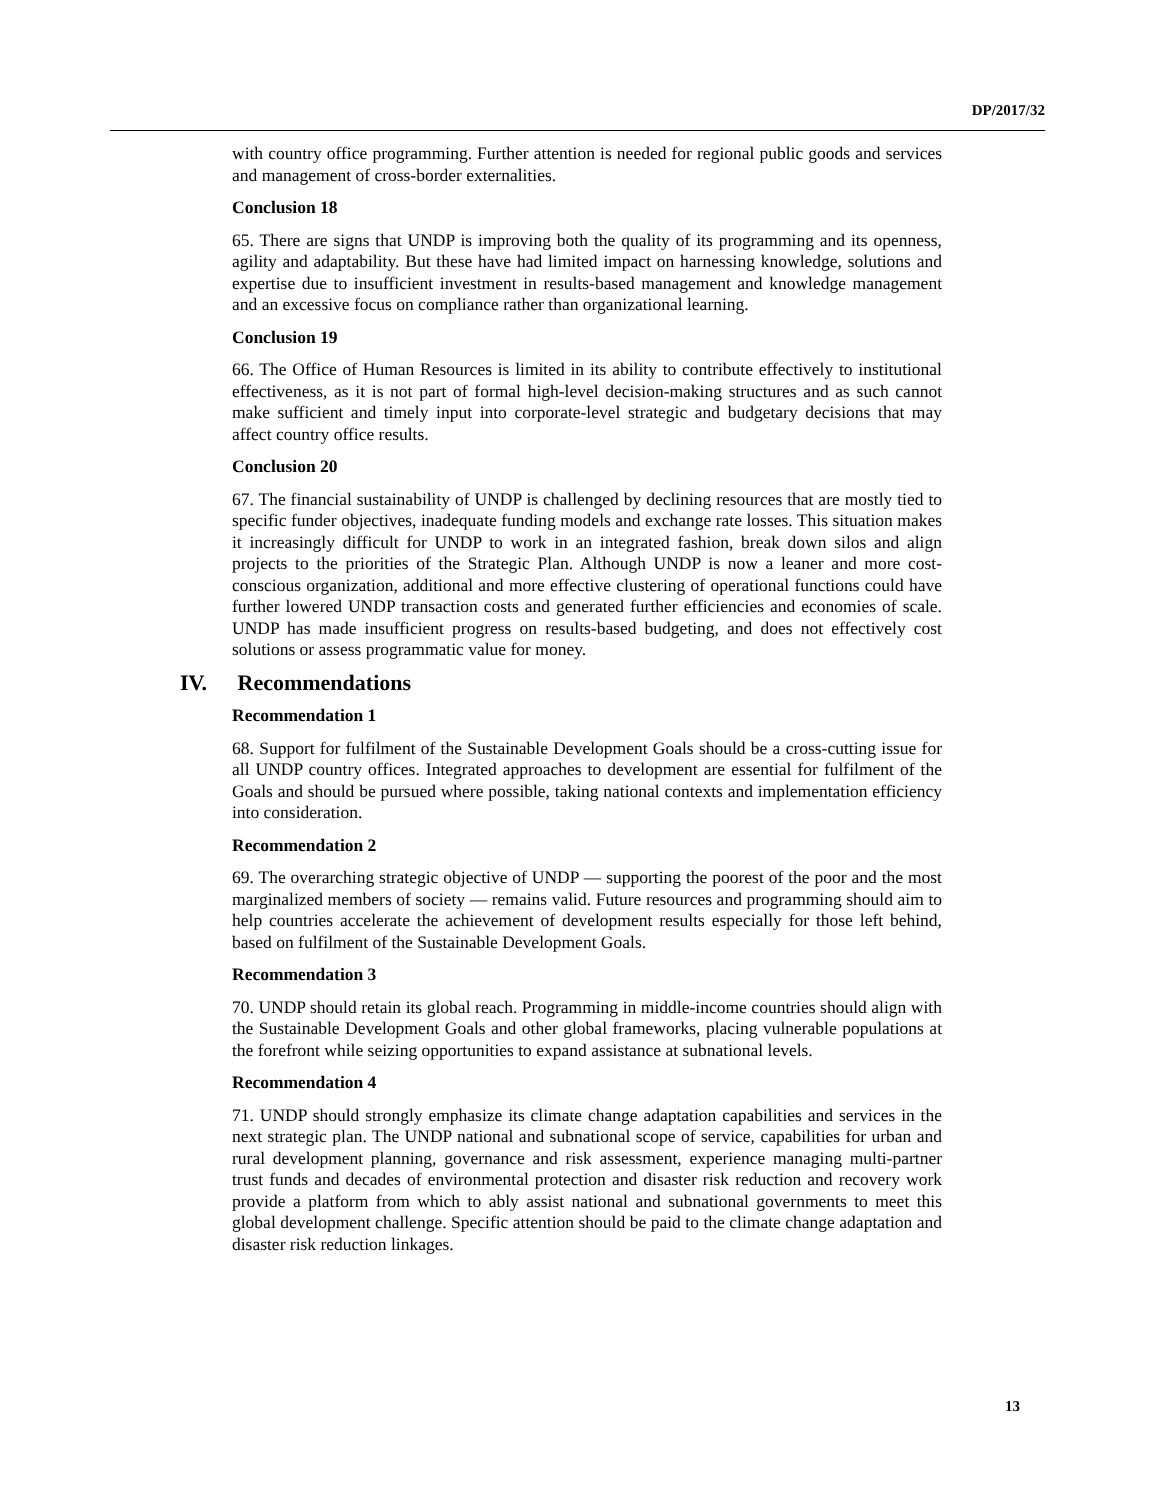DP/2017/32
with country office programming. Further attention is needed for regional public goods and services and management of cross-border externalities.
Conclusion 18
65. There are signs that UNDP is improving both the quality of its programming and its openness, agility and adaptability. But these have had limited impact on harnessing knowledge, solutions and expertise due to insufficient investment in results-based management and knowledge management and an excessive focus on compliance rather than organizational learning.
Conclusion 19
66. The Office of Human Resources is limited in its ability to contribute effectively to institutional effectiveness, as it is not part of formal high-level decision-making structures and as such cannot make sufficient and timely input into corporate-level strategic and budgetary decisions that may affect country office results.
Conclusion 20
67. The financial sustainability of UNDP is challenged by declining resources that are mostly tied to specific funder objectives, inadequate funding models and exchange rate losses. This situation makes it increasingly difficult for UNDP to work in an integrated fashion, break down silos and align projects to the priorities of the Strategic Plan. Although UNDP is now a leaner and more cost-conscious organization, additional and more effective clustering of operational functions could have further lowered UNDP transaction costs and generated further efficiencies and economies of scale. UNDP has made insufficient progress on results-based budgeting, and does not effectively cost solutions or assess programmatic value for money.
IV. Recommendations
Recommendation 1
68. Support for fulfilment of the Sustainable Development Goals should be a cross-cutting issue for all UNDP country offices. Integrated approaches to development are essential for fulfilment of the Goals and should be pursued where possible, taking national contexts and implementation efficiency into consideration.
Recommendation 2
69. The overarching strategic objective of UNDP — supporting the poorest of the poor and the most marginalized members of society — remains valid. Future resources and programming should aim to help countries accelerate the achievement of development results especially for those left behind, based on fulfilment of the Sustainable Development Goals.
Recommendation 3
70. UNDP should retain its global reach. Programming in middle-income countries should align with the Sustainable Development Goals and other global frameworks, placing vulnerable populations at the forefront while seizing opportunities to expand assistance at subnational levels.
Recommendation 4
71. UNDP should strongly emphasize its climate change adaptation capabilities and services in the next strategic plan. The UNDP national and subnational scope of service, capabilities for urban and rural development planning, governance and risk assessment, experience managing multi-partner trust funds and decades of environmental protection and disaster risk reduction and recovery work provide a platform from which to ably assist national and subnational governments to meet this global development challenge. Specific attention should be paid to the climate change adaptation and disaster risk reduction linkages.
13